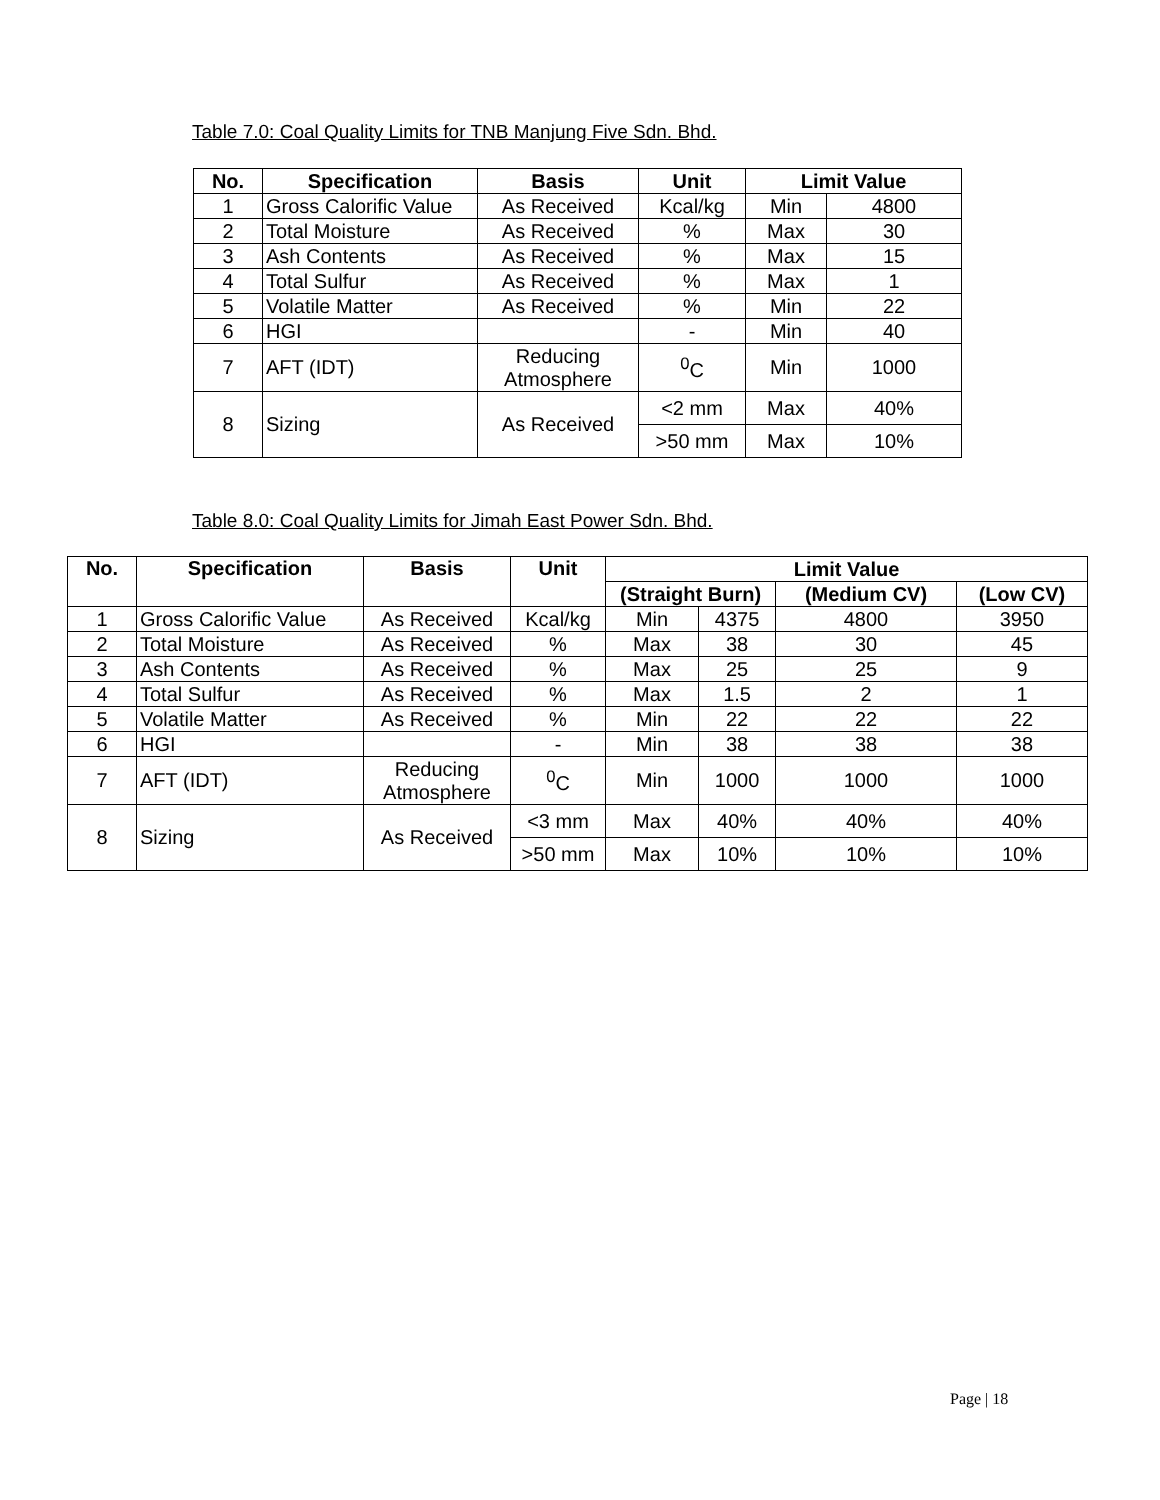Table 7.0: Coal Quality Limits for TNB Manjung Five Sdn. Bhd.
| No. | Specification | Basis | Unit | Limit Value | |
| --- | --- | --- | --- | --- | --- |
| 1 | Gross Calorific Value | As Received | Kcal/kg | Min | 4800 |
| 2 | Total Moisture | As Received | % | Max | 30 |
| 3 | Ash Contents | As Received | % | Max | 15 |
| 4 | Total Sulfur | As Received | % | Max | 1 |
| 5 | Volatile Matter | As Received | % | Min | 22 |
| 6 | HGI | | - | Min | 40 |
| 7 | AFT (IDT) | Reducing Atmosphere | <sup>0</sup> C | Min | 1000 |
| 8 | Sizing | As Received | <2 mm | Max | 40% |
| | | | >50 mm | Max | 10% |
Table 8.0: Coal Quality Limits for Jimah East Power Sdn. Bhd.
| No. | Specification | Basis | Unit | Limit Value | | | |
| --- | --- | --- | --- | --- | --- | --- | --- |
| | | | | (Straight Burn) | | (Medium CV) | (Low CV) |
| 1 | Gross Calorific Value | As Received | Kcal/kg | Min | 4375 | 4800 | 3950 |
| 2 | Total Moisture | As Received | % | Max | 38 | 30 | 45 |
| 3 | Ash Contents | As Received | % | Max | 25 | 25 | 9 |
| 4 | Total Sulfur | As Received | % | Max | 1.5 | 2 | 1 |
| 5 | Volatile Matter | As Received | % | Min | 22 | 22 | 22 |
| 6 | HGI | | - | Min | 38 | 38 | 38 |
| 7 | AFT (IDT) | Reducing Atmosphere | <sup>0</sup> C | Min | 1000 | 1000 | 1000 |
| 8 | Sizing | As Received | <3 mm | Max | 40% | 40% | 40% |
| | | | >50 mm | Max | 10% | 10% | 10% |
Page | 18